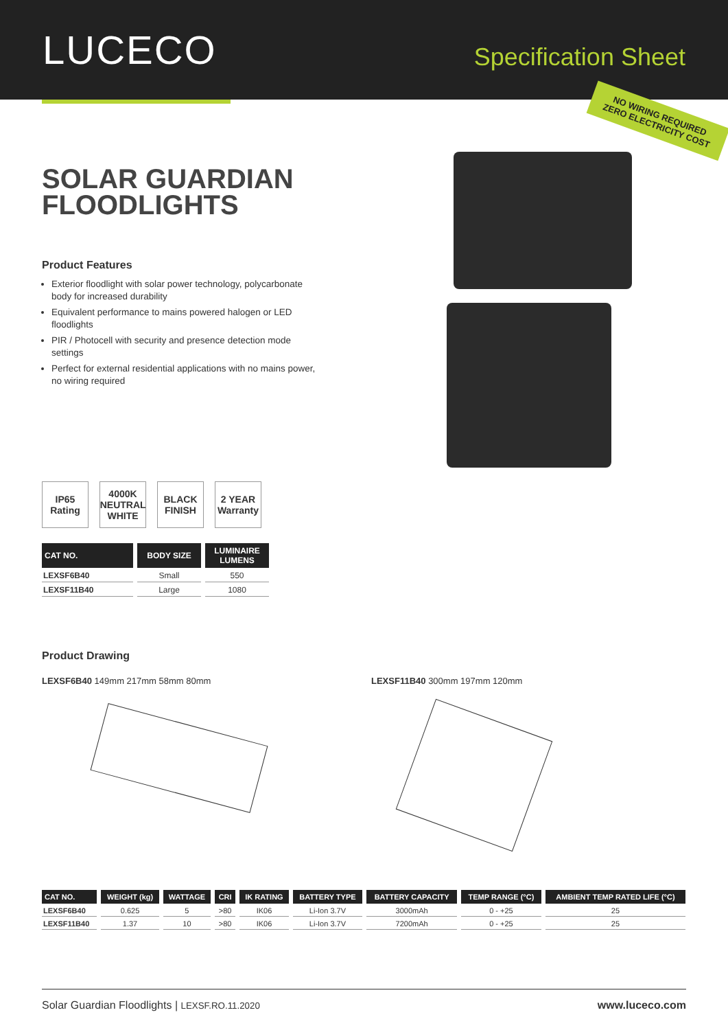LUCECO
Specification Sheet
SOLAR GUARDIAN FLOODLIGHTS
Product Features
Exterior floodlight with solar power technology, polycarbonate body for increased durability
Equivalent performance to mains powered halogen or LED floodlights
PIR / Photocell with security and presence detection mode settings
Perfect for external residential applications with no mains power, no wiring required
NO WIRING REQUIRED
ZERO ELECTRICITY COST
IP65
Rating
4000K NEUTRAL WHITE
BLACK FINISH
2 YEAR Warranty
| CAT NO. | BODY SIZE | LUMINAIRE LUMENS |
| --- | --- | --- |
| LEXSF6B40 | Small | 550 |
| LEXSF11B40 | Large | 1080 |
Product Drawing
LEXSF6B40 149mm 217mm 58mm 80mm LEXSF11B40 300mm 197mm 120mm
| CAT NO. | WEIGHT (kg) | WATTAGE | CRI | IK RATING | BATTERY TYPE | BATTERY CAPACITY | TEMP RANGE (°C) | AMBIENT TEMP RATED LIFE (°C) |
| --- | --- | --- | --- | --- | --- | --- | --- | --- |
| LEXSF6B40 | 0.625 | 5 | >80 | IK06 | Li-Ion 3.7V | 3000mAh | 0 - +25 | 25 |
| LEXSF11B40 | 1.37 | 10 | >80 | IK06 | Li-Ion 3.7V | 7200mAh | 0 - +25 | 25 |
Solar Guardian Floodlights | LEXSF.RO.11.2020 www.luceco.com